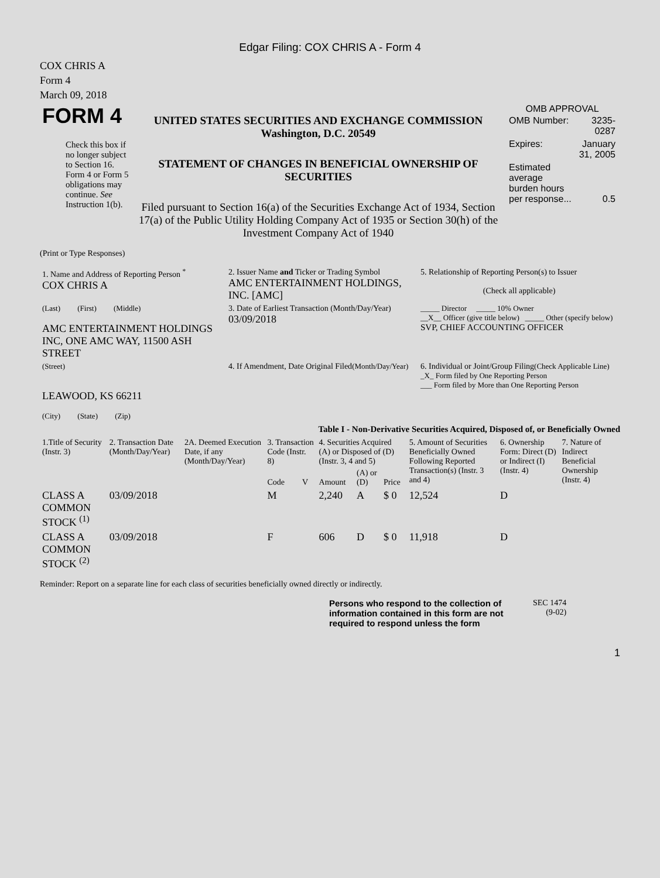Edgar Filing: COX CHRIS A - Form 4
COX CHRIS A
Form 4
March 09, 2018
| FORM 4 Check this box if no longer subject to Section 16. Form 4 or Form 5 obligations may continue. See Instruction 1(b). | UNITED STATES SECURITIES AND EXCHANGE COMMISSION Washington, D.C. 20549 STATEMENT OF CHANGES IN BENEFICIAL OWNERSHIP OF SECURITIES Filed pursuant to Section 16(a) of the Securities Exchange Act of 1934, Section 17(a) of the Public Utility Holding Company Act of 1935 or Section 30(h) of the Investment Company Act of 1940 | OMB APPROVAL / OMB Number: / 3235-0287 / / Expires: / January 31, 2005 / / Estimated average burden hours per response... / 0.5 / |
(Print or Type Responses)
| 1. Name and Address of Reporting Person <sup>*</sup> COX CHRIS A | 2. Issuer Name and Ticker or Trading Symbol AMC ENTERTAINMENT HOLDINGS, INC. [AMC] | 5. Relationship of Reporting Person(s) to Issuer (Check all applicable) |
| (Last) (First) (Middle) AMC ENTERTAINMENT HOLDINGS INC, ONE AMC WAY, 11500 ASH STREET | 3. Date of Earliest Transaction (Month/Day/Year) 03/09/2018 | _____ Director _____ 10% Owner __X__ Officer (give title below) _____ Other (specify below) SVP, CHIEF ACCOUNTING OFFICER |
| (Street) LEAWOOD, KS 66211 (City) (State) (Zip) | 4. If Amendment, Date Original Filed (Month/Day/Year) | 6. Individual or Joint/Group Filing (Check Applicable Line) _X_ Form filed by One Reporting Person ___ Form filed by More than One Reporting Person |
Table I - Non-Derivative Securities Acquired, Disposed of, or Beneficially Owned
| 1.Title of Security (Instr. 3) | 2. Transaction Date (Month/Day/Year) | 2A. Deemed Execution Date, if any (Month/Day/Year) | 3. Transaction Code (Instr. 8) | | 4. Securities Acquired (A) or Disposed of (D) (Instr. 3, 4 and 5) | | | 5. Amount of Securities Beneficially Owned Following Reported Transaction(s) (Instr. 3 and 4) | 6. Ownership Form: Direct (D) or Indirect (I) (Instr. 4) | 7. Nature of Indirect Beneficial Ownership (Instr. 4) |
| --- | --- | --- | --- | --- | --- | --- | --- | --- | --- | --- |
| | | | Code | V | Amount | (A) or (D) | Price | | | |
| CLASS A COMMON STOCK <sup>(1)</sup> | 03/09/2018 | | M | | 2,240 | A | $ 0 | 12,524 | D | |
| CLASS A COMMON STOCK <sup>(2)</sup> | 03/09/2018 | | F | | 606 | D | $ 0 | 11,918 | D | |
Reminder: Report on a separate line for each class of securities beneficially owned directly or indirectly.
| Persons who respond to the collection of information contained in this form are not required to respond unless the form | SEC 1474 (9-02) |
1